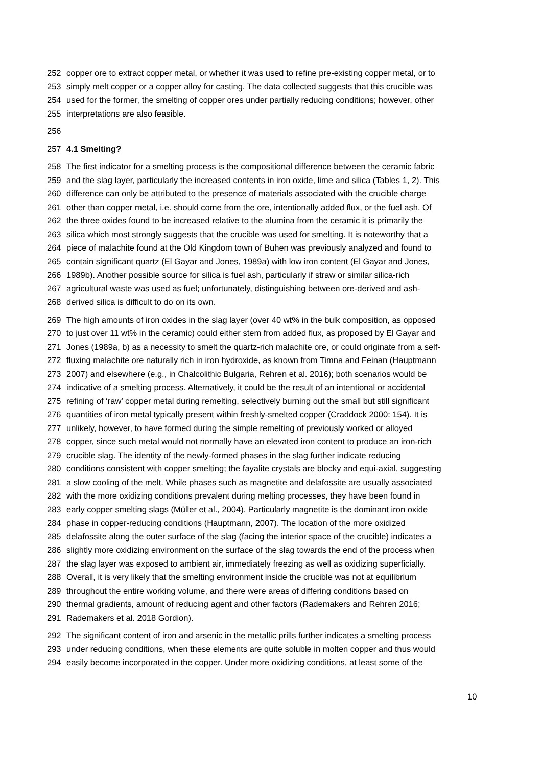252 copper ore to extract copper metal, or whether it was used to refine pre-existing copper metal, or to
253 simply melt copper or a copper alloy for casting. The data collected suggests that this crucible was
254 used for the former, the smelting of copper ores under partially reducing conditions; however, other
255 interpretations are also feasible.
256
257 4.1 Smelting?
258 The first indicator for a smelting process is the compositional difference between the ceramic fabric
259 and the slag layer, particularly the increased contents in iron oxide, lime and silica (Tables 1, 2). This
260 difference can only be attributed to the presence of materials associated with the crucible charge
261 other than copper metal, i.e. should come from the ore, intentionally added flux, or the fuel ash. Of
262 the three oxides found to be increased relative to the alumina from the ceramic it is primarily the
263 silica which most strongly suggests that the crucible was used for smelting. It is noteworthy that a
264 piece of malachite found at the Old Kingdom town of Buhen was previously analyzed and found to
265 contain significant quartz (El Gayar and Jones, 1989a) with low iron content (El Gayar and Jones,
266 1989b). Another possible source for silica is fuel ash, particularly if straw or similar silica-rich
267 agricultural waste was used as fuel; unfortunately, distinguishing between ore-derived and ash-
268 derived silica is difficult to do on its own.
269 The high amounts of iron oxides in the slag layer (over 40 wt% in the bulk composition, as opposed
270 to just over 11 wt% in the ceramic) could either stem from added flux, as proposed by El Gayar and
271 Jones (1989a, b) as a necessity to smelt the quartz-rich malachite ore, or could originate from a self-
272 fluxing malachite ore naturally rich in iron hydroxide, as known from Timna and Feinan (Hauptmann
273 2007) and elsewhere (e.g., in Chalcolithic Bulgaria, Rehren et al. 2016); both scenarios would be
274 indicative of a smelting process. Alternatively, it could be the result of an intentional or accidental
275 refining of ‘raw’ copper metal during remelting, selectively burning out the small but still significant
276 quantities of iron metal typically present within freshly-smelted copper (Craddock 2000: 154). It is
277 unlikely, however, to have formed during the simple remelting of previously worked or alloyed
278 copper, since such metal would not normally have an elevated iron content to produce an iron-rich
279 crucible slag. The identity of the newly-formed phases in the slag further indicate reducing
280 conditions consistent with copper smelting; the fayalite crystals are blocky and equi-axial, suggesting
281 a slow cooling of the melt. While phases such as magnetite and delafossite are usually associated
282 with the more oxidizing conditions prevalent during melting processes, they have been found in
283 early copper smelting slags (Müller et al., 2004). Particularly magnetite is the dominant iron oxide
284 phase in copper-reducing conditions (Hauptmann, 2007). The location of the more oxidized
285 delafossite along the outer surface of the slag (facing the interior space of the crucible) indicates a
286 slightly more oxidizing environment on the surface of the slag towards the end of the process when
287 the slag layer was exposed to ambient air, immediately freezing as well as oxidizing superficially.
288 Overall, it is very likely that the smelting environment inside the crucible was not at equilibrium
289 throughout the entire working volume, and there were areas of differing conditions based on
290 thermal gradients, amount of reducing agent and other factors (Rademakers and Rehren 2016;
291 Rademakers et al. 2018 Gordion).
292 The significant content of iron and arsenic in the metallic prills further indicates a smelting process
293 under reducing conditions, when these elements are quite soluble in molten copper and thus would
294 easily become incorporated in the copper. Under more oxidizing conditions, at least some of the
10